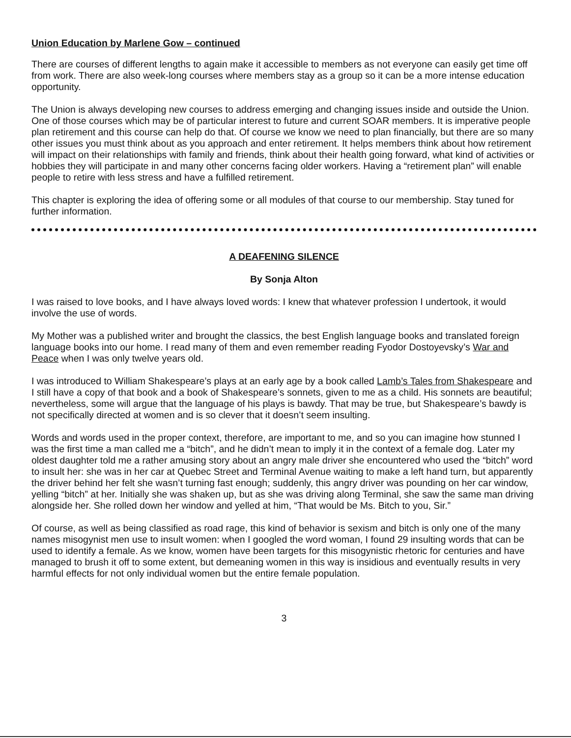Union Education by Marlene Gow – continued
There are courses of different lengths to again make it accessible to members as not everyone can easily get time off from work. There are also week-long courses where members stay as a group so it can be a more intense education opportunity.
The Union is always developing new courses to address emerging and changing issues inside and outside the Union. One of those courses which may be of particular interest to future and current SOAR members. It is imperative people plan retirement and this course can help do that. Of course we know we need to plan financially, but there are so many other issues you must think about as you approach and enter retirement. It helps members think about how retirement will impact on their relationships with family and friends, think about their health going forward, what kind of activities or hobbies they will participate in and many other concerns facing older workers. Having a “retirement plan” will enable people to retire with less stress and have a fulfilled retirement.
This chapter is exploring the idea of offering some or all modules of that course to our membership. Stay tuned for further information.
A DEAFENING SILENCE
By Sonja Alton
I was raised to love books, and I have always loved words: I knew that whatever profession I undertook, it would involve the use of words.
My Mother was a published writer and brought the classics, the best English language books and translated foreign language books into our home. I read many of them and even remember reading Fyodor Dostoyevsky’s War and Peace when I was only twelve years old.
I was introduced to William Shakespeare’s plays at an early age by a book called Lamb’s Tales from Shakespeare and I still have a copy of that book and a book of Shakespeare’s sonnets, given to me as a child. His sonnets are beautiful; nevertheless, some will argue that the language of his plays is bawdy. That may be true, but Shakespeare’s bawdy is not specifically directed at women and is so clever that it doesn’t seem insulting.
Words and words used in the proper context, therefore, are important to me, and so you can imagine how stunned I was the first time a man called me a “bitch”, and he didn’t mean to imply it in the context of a female dog. Later my oldest daughter told me a rather amusing story about an angry male driver she encountered who used the “bitch” word to insult her: she was in her car at Quebec Street and Terminal Avenue waiting to make a left hand turn, but apparently the driver behind her felt she wasn’t turning fast enough; suddenly, this angry driver was pounding on her car window, yelling “bitch” at her. Initially she was shaken up, but as she was driving along Terminal, she saw the same man driving alongside her. She rolled down her window and yelled at him, “That would be Ms. Bitch to you, Sir.”
Of course, as well as being classified as road rage, this kind of behavior is sexism and bitch is only one of the many names misogynist men use to insult women: when I googled the word woman, I found 29 insulting words that can be used to identify a female. As we know, women have been targets for this misogynistic rhetoric for centuries and have managed to brush it off to some extent, but demeaning women in this way is insidious and eventually results in very harmful effects for not only individual women but the entire female population.
3